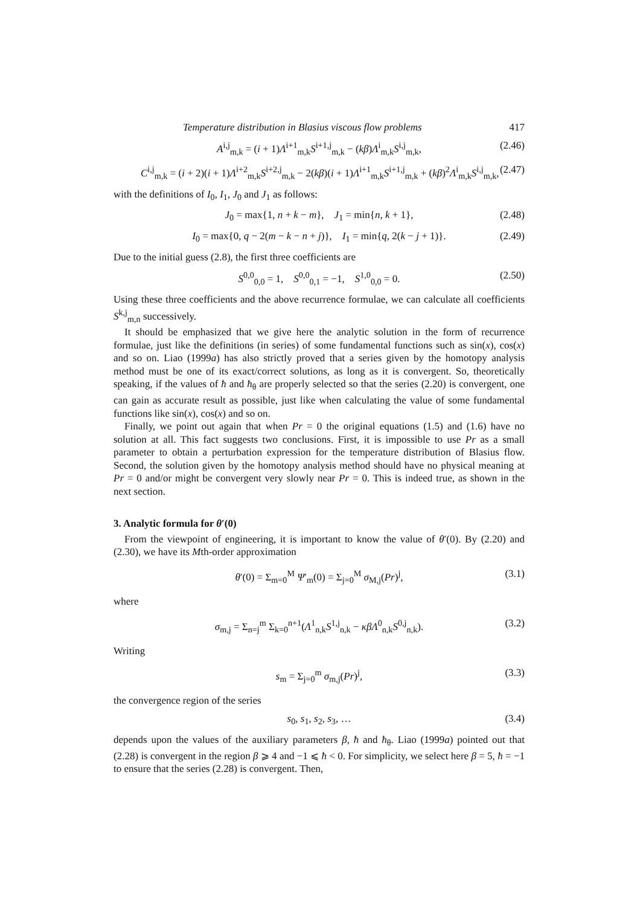Temperature distribution in Blasius viscous flow problems 417
A<sup>i,j</sup><sub>m,k</sub> = (i + 1)Λ<sup>i+1</sup><sub>m,k</sub>S<sup>i+1,j</sup><sub>m,k</sub> − (kβ)Λ<sup>i</sup><sub>m,k</sub>S<sup>i,j</sup><sub>m,k</sub>, (2.46)
C<sup>i,j</sup><sub>m,k</sub> = (i + 2)(i + 1)Λ<sup>i+2</sup><sub>m,k</sub>S<sup>i+2,j</sup><sub>m,k</sub> − 2(kβ)(i + 1)Λ<sup>i+1</sup><sub>m,k</sub>S<sup>i+1,j</sup><sub>m,k</sub> + (kβ)<sup>2</sup>Λ<sup>i</sup><sub>m,k</sub>S<sup>i,j</sup><sub>m,k</sub>, (2.47)
with the definitions of I<sub>0</sub>, I<sub>1</sub>, J<sub>0</sub> and J<sub>1</sub> as follows:
J<sub>0</sub> = max{1, n + k − m}, J<sub>1</sub> = min{n, k + 1}, (2.48)
I<sub>0</sub> = max{0, q − 2(m − k − n + j)}, I<sub>1</sub> = min{q, 2(k − j + 1)}. (2.49)
Due to the initial guess (2.8), the first three coefficients are
S<sup>0,0</sup><sub>0,0</sub> = 1, S<sup>0,0</sup><sub>0,1</sub> = −1, S<sup>1,0</sup><sub>0,0</sub> = 0. (2.50)
Using these three coefficients and the above recurrence formulae, we can calculate all coefficients S<sup>k,j</sup><sub>m,n</sub> successively.
It should be emphasized that we give here the analytic solution in the form of recurrence formulae, just like the definitions (in series) of some fundamental functions such as sin(x), cos(x) and so on. Liao (1999a) has also strictly proved that a series given by the homotopy analysis method must be one of its exact/correct solutions, as long as it is convergent. So, theoretically speaking, if the values of ħ and ħ<sub>θ</sub> are properly selected so that the series (2.20) is convergent, one can gain as accurate result as possible, just like when calculating the value of some fundamental functions like sin(x), cos(x) and so on.
Finally, we point out again that when Pr = 0 the original equations (1.5) and (1.6) have no solution at all. This fact suggests two conclusions. First, it is impossible to use Pr as a small parameter to obtain a perturbation expression for the temperature distribution of Blasius flow. Second, the solution given by the homotopy analysis method should have no physical meaning at Pr = 0 and/or might be convergent very slowly near Pr = 0. This is indeed true, as shown in the next section.
3. Analytic formula for θ′(0)
From the viewpoint of engineering, it is important to know the value of θ′(0). By (2.20) and (2.30), we have its Mth-order approximation
θ′(0) = Σ<sub>m=0</sub><sup>M</sup> Ψ′<sub>m</sub>(0) = Σ<sub>j=0</sub><sup>M</sup> σ<sub>M,j</sub>(Pr)<sup>j</sup>, (3.1)
where
σ<sub>m,j</sub> = Σ<sub>n=j</sub><sup>m</sup> Σ<sub>k=0</sub><sup>n+1</sup>(Λ<sup>1</sup><sub>n,k</sub>S<sup>1,j</sup><sub>n,k</sub> − κβΛ<sup>0</sup><sub>n,k</sub>S<sup>0,j</sup><sub>n,k</sub>). (3.2)
Writing
s<sub>m</sub> = Σ<sub>j=0</sub><sup>m</sup> σ<sub>m,j</sub>(Pr)<sup>j</sup>, (3.3)
the convergence region of the series
s<sub>0</sub>, s<sub>1</sub>, s<sub>2</sub>, s<sub>3</sub>, … (3.4)
depends upon the values of the auxiliary parameters β, ħ and ħ<sub>θ</sub>. Liao (1999a) pointed out that (2.28) is convergent in the region β ⩾ 4 and −1 ⩽ ħ < 0. For simplicity, we select here β = 5, ħ = −1 to ensure that the series (2.28) is convergent. Then,